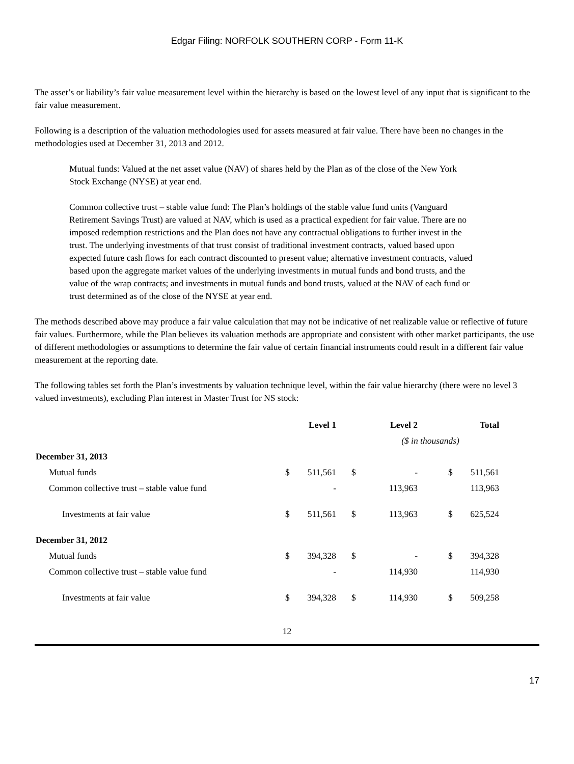Edgar Filing: NORFOLK SOUTHERN CORP - Form 11-K
The asset’s or liability’s fair value measurement level within the hierarchy is based on the lowest level of any input that is significant to the fair value measurement.
Following is a description of the valuation methodologies used for assets measured at fair value. There have been no changes in the methodologies used at December 31, 2013 and 2012.
Mutual funds: Valued at the net asset value (NAV) of shares held by the Plan as of the close of the New York Stock Exchange (NYSE) at year end.
Common collective trust – stable value fund: The Plan’s holdings of the stable value fund units (Vanguard Retirement Savings Trust) are valued at NAV, which is used as a practical expedient for fair value. There are no imposed redemption restrictions and the Plan does not have any contractual obligations to further invest in the trust. The underlying investments of that trust consist of traditional investment contracts, valued based upon expected future cash flows for each contract discounted to present value; alternative investment contracts, valued based upon the aggregate market values of the underlying investments in mutual funds and bond trusts, and the value of the wrap contracts; and investments in mutual funds and bond trusts, valued at the NAV of each fund or trust determined as of the close of the NYSE at year end.
The methods described above may produce a fair value calculation that may not be indicative of net realizable value or reflective of future fair values. Furthermore, while the Plan believes its valuation methods are appropriate and consistent with other market participants, the use of different methodologies or assumptions to determine the fair value of certain financial instruments could result in a different fair value measurement at the reporting date.
The following tables set forth the Plan’s investments by valuation technique level, within the fair value hierarchy (there were no level 3 valued investments), excluding Plan interest in Master Trust for NS stock:
| | | Level 1 | | | Level 2 | | | Total | |
| --- | --- | --- | --- | --- | --- | --- | --- | --- | --- |
| | ($ in thousands) | | | | | | | | |
| December 31, 2013 | | | | | | | | | |
| Mutual funds | $ | 511,561 | | $ | - | | $ | 511,561 | |
| Common collective trust – stable value fund | | - | | | 113,963 | | | 113,963 | |
| Investments at fair value | $ | 511,561 | | $ | 113,963 | | $ | 625,524 | |
| December 31, 2012 | | | | | | | | | |
| Mutual funds | $ | 394,328 | | $ | - | | $ | 394,328 | |
| Common collective trust – stable value fund | | - | | | 114,930 | | | 114,930 | |
| Investments at fair value | $ | 394,328 | | $ | 114,930 | | $ | 509,258 | |
12
17